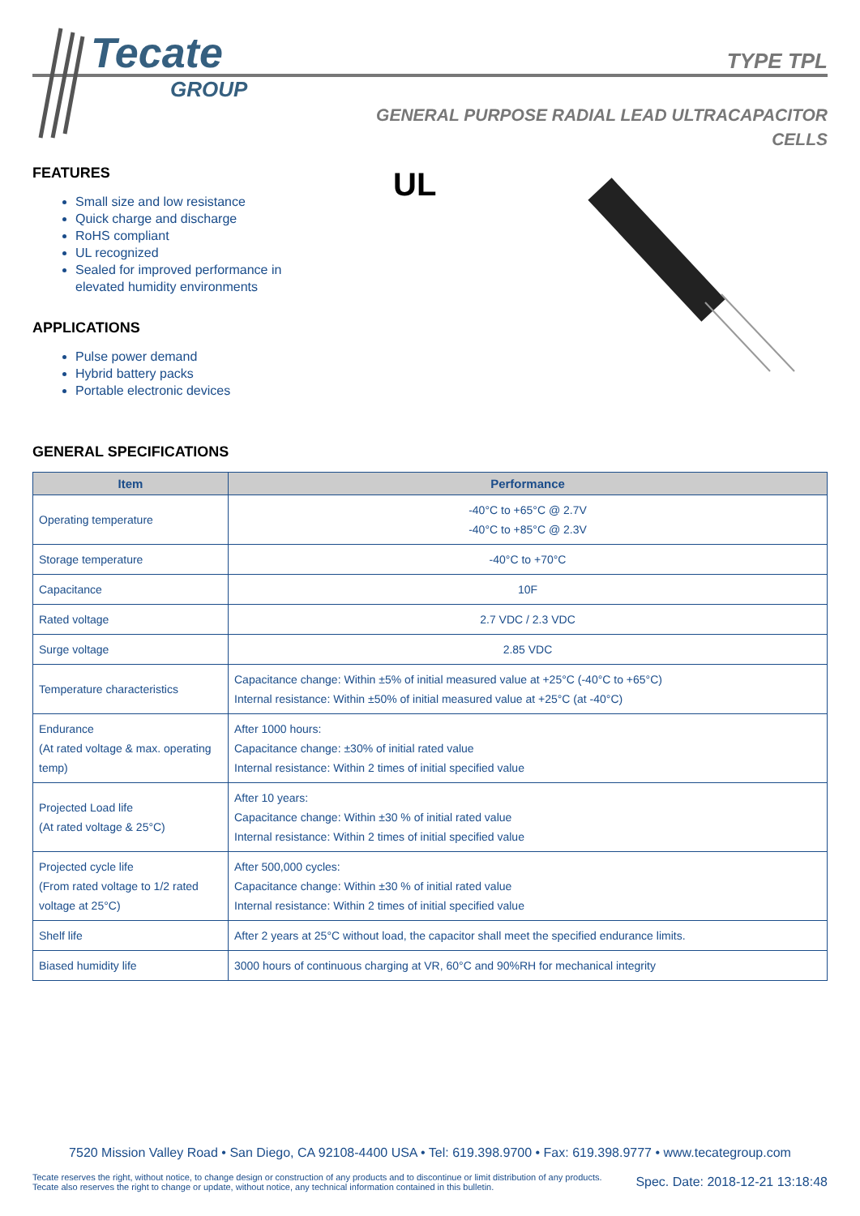Tecate
GROUP
TYPE TPL
GENERAL PURPOSE RADIAL LEAD ULTRACAPACITOR
CELLS
UL
FEATURES
Small size and low resistance
Quick charge and discharge
RoHS compliant
UL recognized
Sealed for improved performance in
elevated humidity environments
APPLICATIONS
Pulse power demand
Hybrid battery packs
Portable electronic devices
GENERAL SPECIFICATIONS
| Item | Performance |
| --- | --- |
| Operating temperature | -40°C to +65°C @ 2.7V -40°C to +85°C @ 2.3V |
| Storage temperature | -40°C to +70°C |
| Capacitance | 10F |
| Rated voltage | 2.7 VDC / 2.3 VDC |
| Surge voltage | 2.85 VDC |
| Temperature characteristics | Capacitance change: Within ±5% of initial measured value at +25°C (-40°C to +65°C) Internal resistance: Within ±50% of initial measured value at +25°C (at -40°C) |
| Endurance (At rated voltage & max. operating temp) | After 1000 hours: Capacitance change: ±30% of initial rated value Internal resistance: Within 2 times of initial specified value |
| Projected Load life (At rated voltage & 25°C) | After 10 years: Capacitance change: Within ±30 % of initial rated value Internal resistance: Within 2 times of initial specified value |
| Projected cycle life (From rated voltage to 1/2 rated voltage at 25°C) | After 500,000 cycles: Capacitance change: Within ±30 % of initial rated value Internal resistance: Within 2 times of initial specified value |
| Shelf life | After 2 years at 25°C without load, the capacitor shall meet the specified endurance limits. |
| Biased humidity life | 3000 hours of continuous charging at VR, 60°C and 90%RH for mechanical integrity |
7520 Mission Valley Road • San Diego, CA 92108-4400 USA • Tel: 619.398.9700 • Fax: 619.398.9777 • www.tecategroup.com
Tecate reserves the right, without notice, to change design or construction of any products and to discontinue or limit distribution of any products. Tecate also reserves the right to change or update, without notice, any technical information contained in this bulletin.
Spec. Date: 2018-12-21 13:18:48